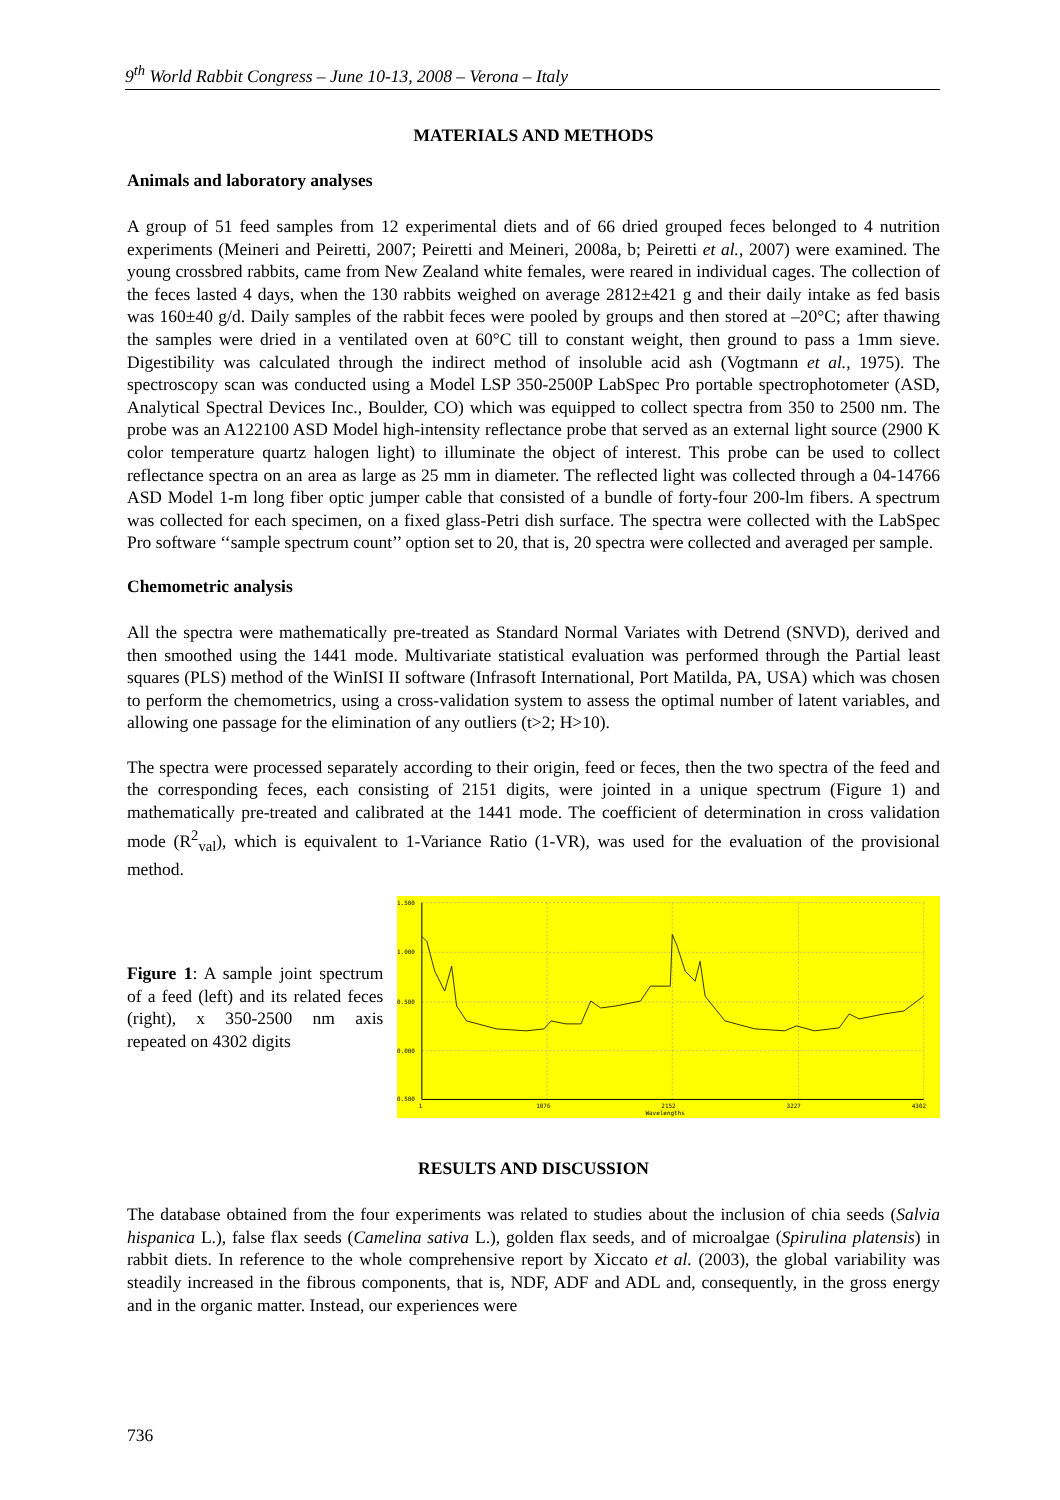9<sup>th</sup> World Rabbit Congress – June 10-13, 2008 – Verona – Italy
MATERIALS AND METHODS
Animals and laboratory analyses
A group of 51 feed samples from 12 experimental diets and of 66 dried grouped feces belonged to 4 nutrition experiments (Meineri and Peiretti, 2007; Peiretti and Meineri, 2008a, b; Peiretti et al., 2007) were examined. The young crossbred rabbits, came from New Zealand white females, were reared in individual cages. The collection of the feces lasted 4 days, when the 130 rabbits weighed on average 2812±421 g and their daily intake as fed basis was 160±40 g/d. Daily samples of the rabbit feces were pooled by groups and then stored at –20°C; after thawing the samples were dried in a ventilated oven at 60°C till to constant weight, then ground to pass a 1mm sieve. Digestibility was calculated through the indirect method of insoluble acid ash (Vogtmann et al., 1975). The spectroscopy scan was conducted using a Model LSP 350-2500P LabSpec Pro portable spectrophotometer (ASD, Analytical Spectral Devices Inc., Boulder, CO) which was equipped to collect spectra from 350 to 2500 nm. The probe was an A122100 ASD Model high-intensity reflectance probe that served as an external light source (2900 K color temperature quartz halogen light) to illuminate the object of interest. This probe can be used to collect reflectance spectra on an area as large as 25 mm in diameter. The reflected light was collected through a 04-14766 ASD Model 1-m long fiber optic jumper cable that consisted of a bundle of forty-four 200-lm fibers. A spectrum was collected for each specimen, on a fixed glass-Petri dish surface. The spectra were collected with the LabSpec Pro software ‘‘sample spectrum count’’ option set to 20, that is, 20 spectra were collected and averaged per sample.
Chemometric analysis
All the spectra were mathematically pre-treated as Standard Normal Variates with Detrend (SNVD), derived and then smoothed using the 1441 mode. Multivariate statistical evaluation was performed through the Partial least squares (PLS) method of the WinISI II software (Infrasoft International, Port Matilda, PA, USA) which was chosen to perform the chemometrics, using a cross-validation system to assess the optimal number of latent variables, and allowing one passage for the elimination of any outliers (t>2; H>10).
The spectra were processed separately according to their origin, feed or feces, then the two spectra of the feed and the corresponding feces, each consisting of 2151 digits, were jointed in a unique spectrum (Figure 1) and mathematically pre-treated and calibrated at the 1441 mode. The coefficient of determination in cross validation mode (R<sup>2</sup><sub>val</sub>), which is equivalent to 1-Variance Ratio (1-VR), was used for the evaluation of the provisional method.
Figure 1: A sample joint spectrum of a feed (left) and its related feces (right), x 350-2500 nm axis repeated on 4302 digits
1.500
1.000
0.500
0.000
0.500
1
1076
2152
3227
4302
Wavelengths
RESULTS AND DISCUSSION
The database obtained from the four experiments was related to studies about the inclusion of chia seeds (Salvia hispanica L.), false flax seeds (Camelina sativa L.), golden flax seeds, and of microalgae (Spirulina platensis) in rabbit diets. In reference to the whole comprehensive report by Xiccato et al. (2003), the global variability was steadily increased in the fibrous components, that is, NDF, ADF and ADL and, consequently, in the gross energy and in the organic matter. Instead, our experiences were
736